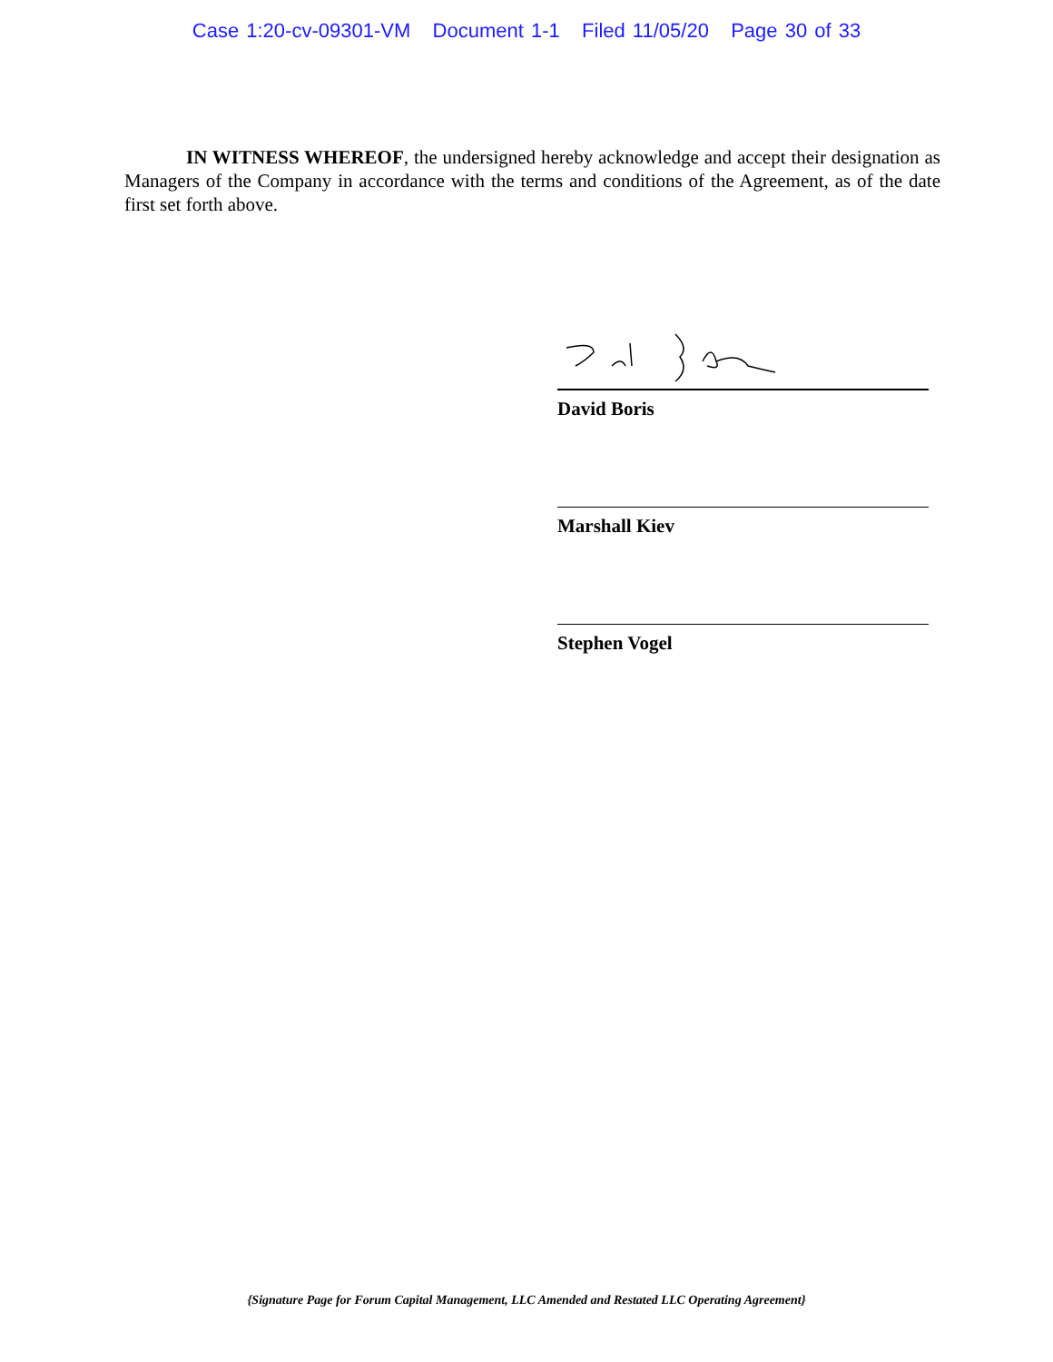Case 1:20-cv-09301-VM Document 1-1 Filed 11/05/20 Page 30 of 33
IN WITNESS WHEREOF, the undersigned hereby acknowledge and accept their designation as Managers of the Company in accordance with the terms and conditions of the Agreement, as of the date first set forth above.
David Boris
Marshall Kiev
Stephen Vogel
{Signature Page for Forum Capital Management, LLC Amended and Restated LLC Operating Agreement}